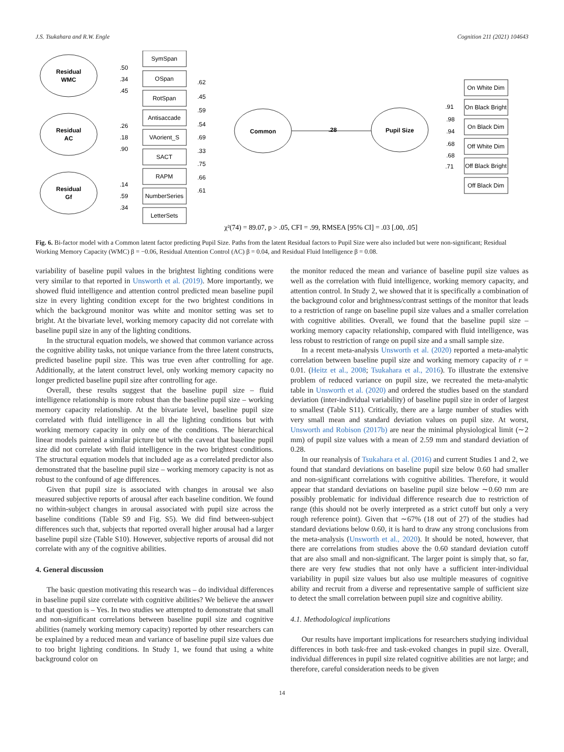J.S. Tsukahara and R.W. Engle Cognition 211 (2021) 104643
Residual
WMC
Residual
AC
Residual
Gf
Common
Pupil Size
.28
SymSpan
OSpan
RotSpan
Antisaccade
VAorient_S
SACT
RAPM
NumberSeries
LetterSets
On White Dim
On Black Bright
On Black Dim
Off White Dim
Off Black Bright
Off Black Dim
.50
.34
.45
.26
.18
.90
.14
.59
.34
.62
.45
.59
.54
.69
.33
.75
.66
.61
.91
.98
.94
.68
.68
.71
χ²(74) = 89.07, p > .05, CFI = .99, RMSEA [95% CI] = .03 [.00, .05]
Fig. 6. Bi-factor model with a Common latent factor predicting Pupil Size. Paths from the latent Residual factors to Pupil Size were also included but were non-significant; Residual Working Memory Capacity (WMC) β = −0.06, Residual Attention Control (AC) β = 0.04, and Residual Fluid Intelligence β = 0.08.
variability of baseline pupil values in the brightest lighting conditions were very similar to that reported in Unsworth et al. (2019). More importantly, we showed fluid intelligence and attention control predicted mean baseline pupil size in every lighting condition except for the two brightest conditions in which the background monitor was white and monitor setting was set to bright. At the bivariate level, working memory capacity did not correlate with baseline pupil size in any of the lighting conditions.
In the structural equation models, we showed that common variance across the cognitive ability tasks, not unique variance from the three latent constructs, predicted baseline pupil size. This was true even after controlling for age. Additionally, at the latent construct level, only working memory capacity no longer predicted baseline pupil size after controlling for age.
Overall, these results suggest that the baseline pupil size – fluid intelligence relationship is more robust than the baseline pupil size – working memory capacity relationship. At the bivariate level, baseline pupil size correlated with fluid intelligence in all the lighting conditions but with working memory capacity in only one of the conditions. The hierarchical linear models painted a similar picture but with the caveat that baseline pupil size did not correlate with fluid intelligence in the two brightest conditions. The structural equation models that included age as a correlated predictor also demonstrated that the baseline pupil size – working memory capacity is not as robust to the confound of age differences.
Given that pupil size is associated with changes in arousal we also measured subjective reports of arousal after each baseline condition. We found no within-subject changes in arousal associated with pupil size across the baseline conditions (Table S9 and Fig. S5). We did find between-subject differences such that, subjects that reported overall higher arousal had a larger baseline pupil size (Table S10). However, subjective reports of arousal did not correlate with any of the cognitive abilities.
4. General discussion
The basic question motivating this research was – do individual differences in baseline pupil size correlate with cognitive abilities? We believe the answer to that question is – Yes. In two studies we attempted to demonstrate that small and non-significant correlations between baseline pupil size and cognitive abilities (namely working memory capacity) reported by other researchers can be explained by a reduced mean and variance of baseline pupil size values due to too bright lighting conditions. In Study 1, we found that using a white background color on
the monitor reduced the mean and variance of baseline pupil size values as well as the correlation with fluid intelligence, working memory capacity, and attention control. In Study 2, we showed that it is specifically a combination of the background color and brightness/contrast settings of the monitor that leads to a restriction of range on baseline pupil size values and a smaller correlation with cognitive abilities. Overall, we found that the baseline pupil size – working memory capacity relationship, compared with fluid intelligence, was less robust to restriction of range on pupil size and a small sample size.
In a recent meta-analysis Unsworth et al. (2020) reported a meta-analytic correlation between baseline pupil size and working memory capacity of r = 0.01. (Heitz et al., 2008; Tsukahara et al., 2016). To illustrate the extensive problem of reduced variance on pupil size, we recreated the meta-analytic table in Unsworth et al. (2020) and ordered the studies based on the standard deviation (inter-individual variability) of baseline pupil size in order of largest to smallest (Table S11). Critically, there are a large number of studies with very small mean and standard deviation values on pupil size. At worst, Unsworth and Robison (2017b) are near the minimal physiological limit (∼2 mm) of pupil size values with a mean of 2.59 mm and standard deviation of 0.28.
In our reanalysis of Tsukahara et al. (2016) and current Studies 1 and 2, we found that standard deviations on baseline pupil size below 0.60 had smaller and non-significant correlations with cognitive abilities. Therefore, it would appear that standard deviations on baseline pupil size below ∼0.60 mm are possibly problematic for individual difference research due to restriction of range (this should not be overly interpreted as a strict cutoff but only a very rough reference point). Given that ∼67% (18 out of 27) of the studies had standard deviations below 0.60, it is hard to draw any strong conclusions from the meta-analysis (Unsworth et al., 2020). It should be noted, however, that there are correlations from studies above the 0.60 standard deviation cutoff that are also small and non-significant. The larger point is simply that, so far, there are very few studies that not only have a sufficient inter-individual variability in pupil size values but also use multiple measures of cognitive ability and recruit from a diverse and representative sample of sufficient size to detect the small correlation between pupil size and cognitive ability.
4.1. Methodological implications
Our results have important implications for researchers studying individual differences in both task-free and task-evoked changes in pupil size. Overall, individual differences in pupil size related cognitive abilities are not large; and therefore, careful consideration needs to be given
14